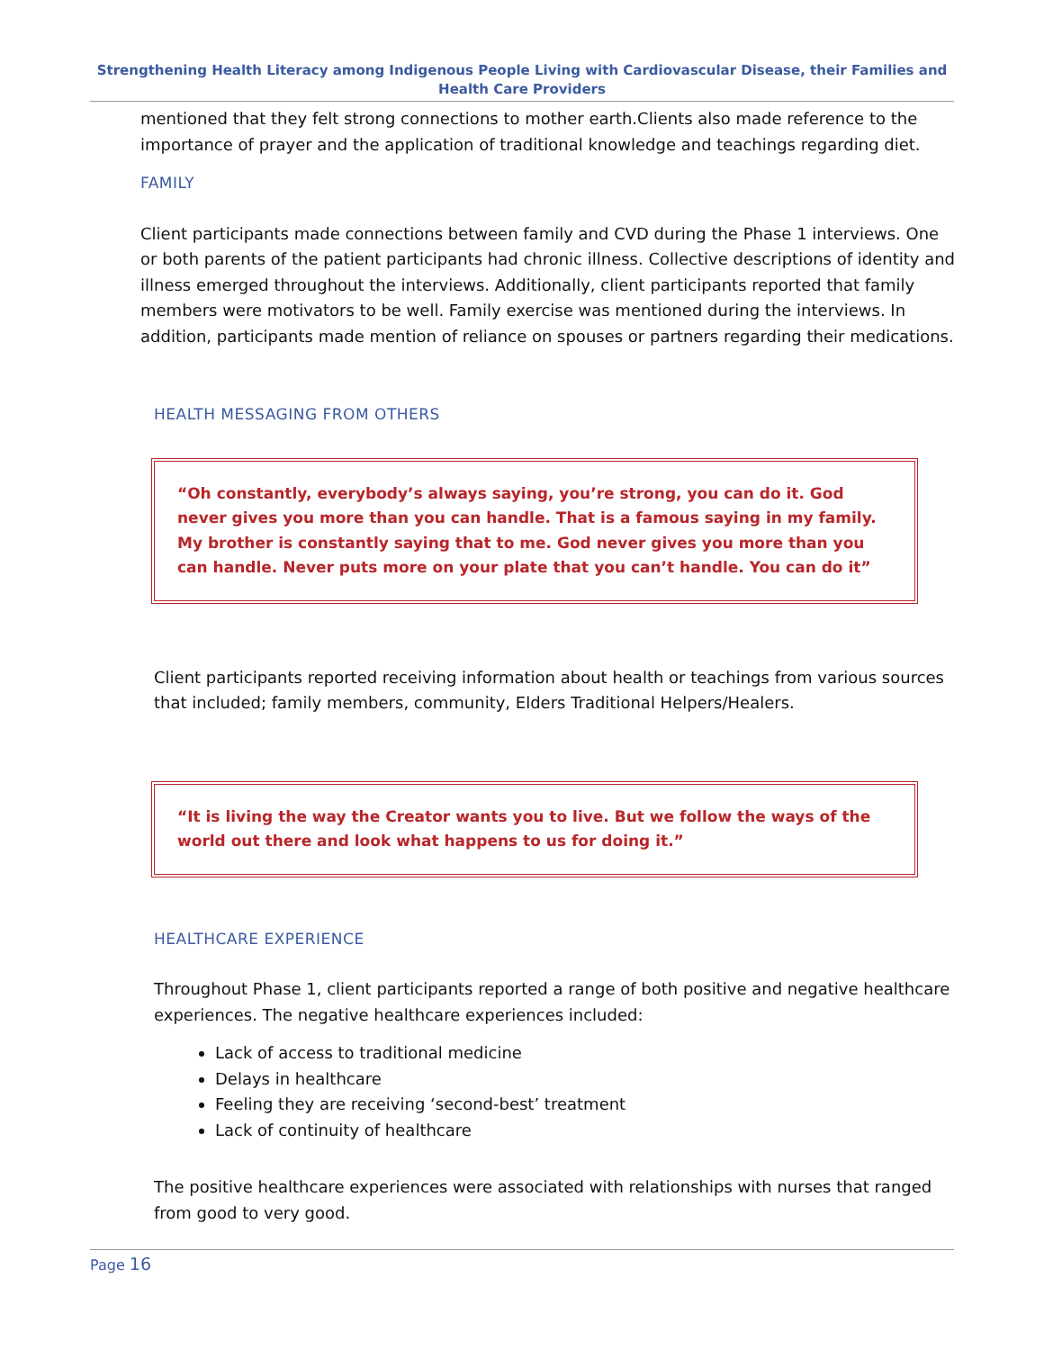Strengthening Health Literacy among Indigenous People Living with Cardiovascular Disease, their Families and Health Care Providers
mentioned that they felt strong connections to mother earth.Clients also made reference to the importance of prayer and the application of traditional knowledge and teachings regarding diet.
FAMILY
Client participants made connections between family and CVD during the Phase 1 interviews. One or both parents of the patient participants had chronic illness. Collective descriptions of identity and illness emerged throughout the interviews. Additionally, client participants reported that family members were motivators to be well. Family exercise was mentioned during the interviews. In addition, participants made mention of reliance on spouses or partners regarding their medications.
HEALTH MESSAGING FROM OTHERS
“Oh constantly, everybody’s always saying, you’re strong, you can do it. God never gives you more than you can handle. That is a famous saying in my family. My brother is constantly saying that to me. God never gives you more than you can handle. Never puts more on your plate that you can’t handle. You can do it”
Client participants reported receiving information about health or teachings from various sources that included; family members, community, Elders Traditional Helpers/Healers.
“It is living the way the Creator wants you to live. But we follow the ways of the world out there and look what happens to us for doing it.”
HEALTHCARE EXPERIENCE
Throughout Phase 1, client participants reported a range of both positive and negative healthcare experiences. The negative healthcare experiences included:
Lack of access to traditional medicine
Delays in healthcare
Feeling they are receiving ‘second-best’ treatment
Lack of continuity of healthcare
The positive healthcare experiences were associated with relationships with nurses that ranged from good to very good.
Page 16